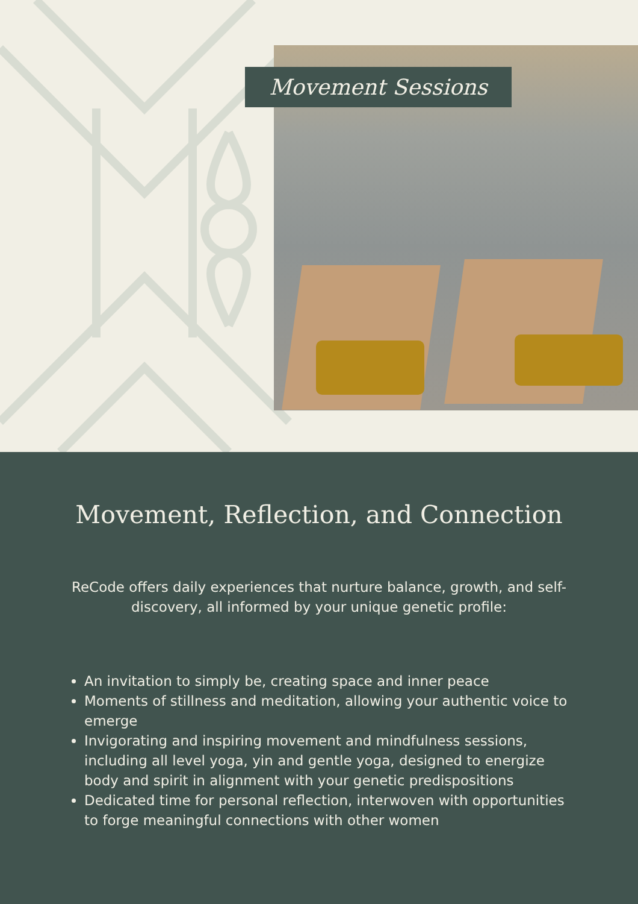Movement Sessions
Movement, Reflection, and Connection
ReCode offers daily experiences that nurture balance, growth, and self-discovery, all informed by your unique genetic profile:
An invitation to simply be, creating space and inner peace
Moments of stillness and meditation, allowing your authentic voice to emerge
Invigorating and inspiring movement and mindfulness sessions, including all level yoga, yin and gentle yoga, designed to energize body and spirit in alignment with your genetic predispositions
Dedicated time for personal reflection, interwoven with opportunities to forge meaningful connections with other women